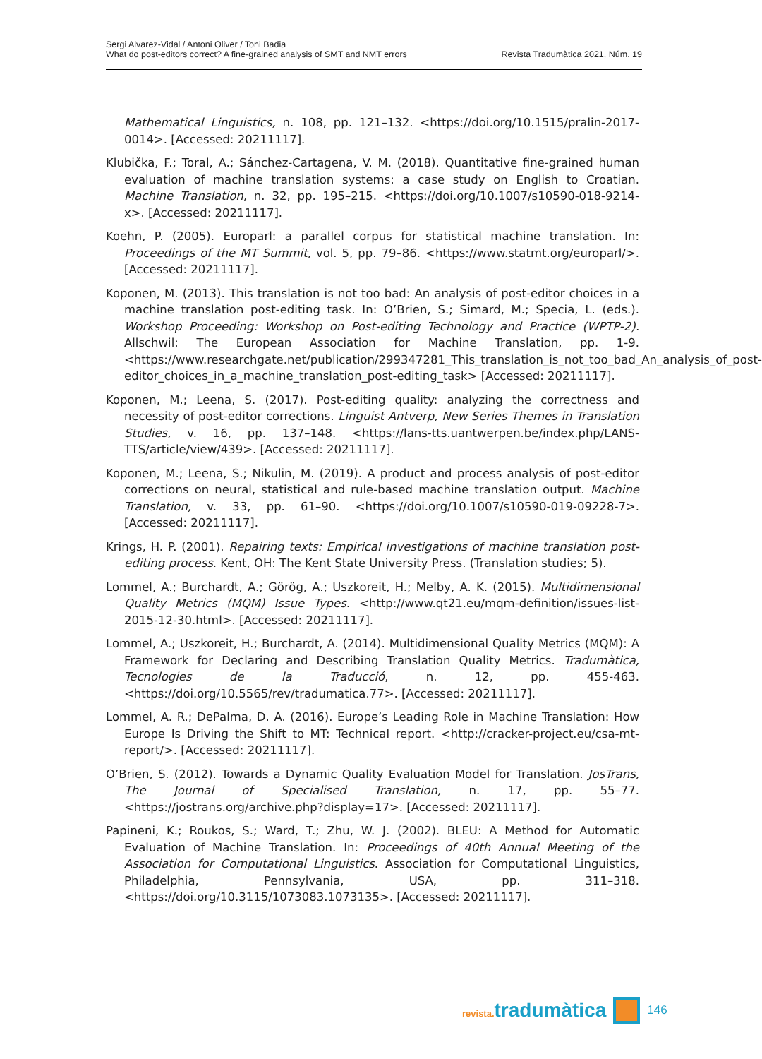Sergi Alvarez-Vidal / Antoni Oliver / Toni Badia
What do post-editors correct? A fine-grained analysis of SMT and NMT errors Revista Tradumàtica 2021, Núm. 19
Mathematical Linguistics, n. 108, pp. 121–132. <https://doi.org/10.1515/pralin-2017-0014>. [Accessed: 20211117].
Klubička, F.; Toral, A.; Sánchez-Cartagena, V. M. (2018). Quantitative fine-grained human evaluation of machine translation systems: a case study on English to Croatian. Machine Translation, n. 32, pp. 195–215. <https://doi.org/10.1007/s10590-018-9214-x>. [Accessed: 20211117].
Koehn, P. (2005). Europarl: a parallel corpus for statistical machine translation. In: Proceedings of the MT Summit, vol. 5, pp. 79–86. <https://www.statmt.org/europarl/>. [Accessed: 20211117].
Koponen, M. (2013). This translation is not too bad: An analysis of post-editor choices in a machine translation post-editing task. In: O’Brien, S.; Simard, M.; Specia, L. (eds.). Workshop Proceeding: Workshop on Post-editing Technology and Practice (WPTP-2). Allschwil: The European Association for Machine Translation, pp. 1-9. <https://www.researchgate.net/publication/299347281_This_translation_is_not_too_bad_An_analysis_of_post-editor_choices_in_a_machine_translation_post-editing_task> [Accessed: 20211117].
Koponen, M.; Leena, S. (2017). Post-editing quality: analyzing the correctness and necessity of post-editor corrections. Linguist Antverp, New Series Themes in Translation Studies, v. 16, pp. 137–148. <https://lans-tts.uantwerpen.be/index.php/LANS-TTS/article/view/439>. [Accessed: 20211117].
Koponen, M.; Leena, S.; Nikulin, M. (2019). A product and process analysis of post-editor corrections on neural, statistical and rule-based machine translation output. Machine Translation, v. 33, pp. 61–90. <https://doi.org/10.1007/s10590-019-09228-7>. [Accessed: 20211117].
Krings, H. P. (2001). Repairing texts: Empirical investigations of machine translation post-editing process. Kent, OH: The Kent State University Press. (Translation studies; 5).
Lommel, A.; Burchardt, A.; Görög, A.; Uszkoreit, H.; Melby, A. K. (2015). Multidimensional Quality Metrics (MQM) Issue Types. <http://www.qt21.eu/mqm-definition/issues-list-2015-12-30.html>. [Accessed: 20211117].
Lommel, A.; Uszkoreit, H.; Burchardt, A. (2014). Multidimensional Quality Metrics (MQM): A Framework for Declaring and Describing Translation Quality Metrics. Tradumàtica, Tecnologies de la Traducció, n. 12, pp. 455-463. <https://doi.org/10.5565/rev/tradumatica.77>. [Accessed: 20211117].
Lommel, A. R.; DePalma, D. A. (2016). Europe’s Leading Role in Machine Translation: How Europe Is Driving the Shift to MT: Technical report. <http://cracker-project.eu/csa-mt-report/>. [Accessed: 20211117].
O’Brien, S. (2012). Towards a Dynamic Quality Evaluation Model for Translation. JosTrans, The Journal of Specialised Translation, n. 17, pp. 55–77. <https://jostrans.org/archive.php?display=17>. [Accessed: 20211117].
Papineni, K.; Roukos, S.; Ward, T.; Zhu, W. J. (2002). BLEU: A Method for Automatic Evaluation of Machine Translation. In: Proceedings of 40th Annual Meeting of the Association for Computational Linguistics. Association for Computational Linguistics, Philadelphia, Pennsylvania, USA, pp. 311–318. <https://doi.org/10.3115/1073083.1073135>. [Accessed: 20211117].
revista. tradumàtica 146